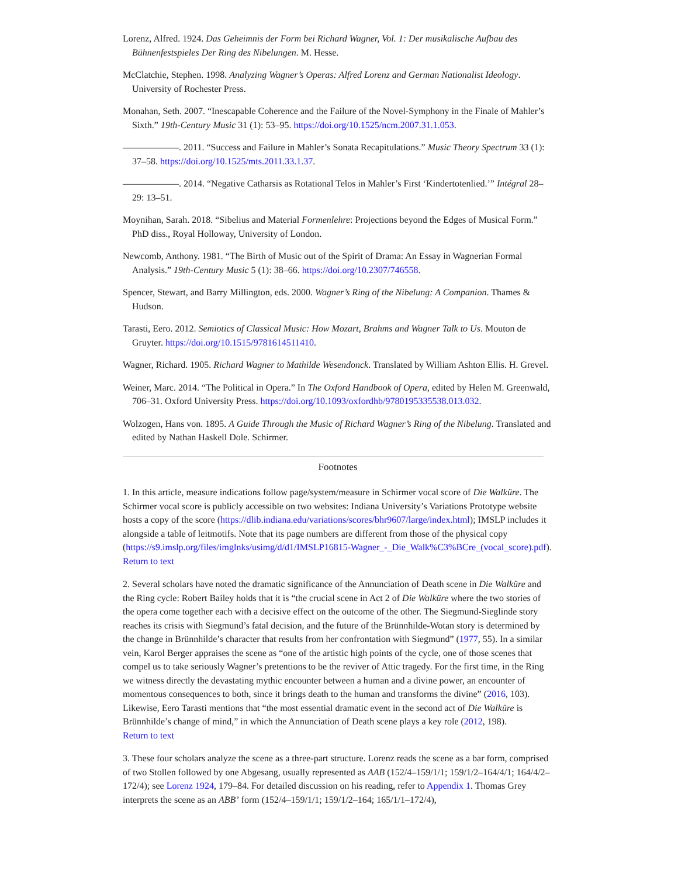Lorenz, Alfred. 1924. Das Geheimnis der Form bei Richard Wagner, Vol. 1: Der musikalische Aufbau des Bühnenfestspieles Der Ring des Nibelungen. M. Hesse.
McClatchie, Stephen. 1998. Analyzing Wagner’s Operas: Alfred Lorenz and German Nationalist Ideology. University of Rochester Press.
Monahan, Seth. 2007. “Inescapable Coherence and the Failure of the Novel-Symphony in the Finale of Mahler’s Sixth.” 19th-Century Music 31 (1): 53–95. https://doi.org/10.1525/ncm.2007.31.1.053.
——————. 2011. “Success and Failure in Mahler’s Sonata Recapitulations.” Music Theory Spectrum 33 (1): 37–58. https://doi.org/10.1525/mts.2011.33.1.37.
——————. 2014. “Negative Catharsis as Rotational Telos in Mahler’s First ‘Kindertotenlied.’” Intégral 28–29: 13–51.
Moynihan, Sarah. 2018. “Sibelius and Material Formenlehre: Projections beyond the Edges of Musical Form.” PhD diss., Royal Holloway, University of London.
Newcomb, Anthony. 1981. “The Birth of Music out of the Spirit of Drama: An Essay in Wagnerian Formal Analysis.” 19th-Century Music 5 (1): 38–66. https://doi.org/10.2307/746558.
Spencer, Stewart, and Barry Millington, eds. 2000. Wagner’s Ring of the Nibelung: A Companion. Thames & Hudson.
Tarasti, Eero. 2012. Semiotics of Classical Music: How Mozart, Brahms and Wagner Talk to Us. Mouton de Gruyter. https://doi.org/10.1515/9781614511410.
Wagner, Richard. 1905. Richard Wagner to Mathilde Wesendonck. Translated by William Ashton Ellis. H. Grevel.
Weiner, Marc. 2014. “The Political in Opera.” In The Oxford Handbook of Opera, edited by Helen M. Greenwald, 706–31. Oxford University Press. https://doi.org/10.1093/oxfordhb/9780195335538.013.032.
Wolzogen, Hans von. 1895. A Guide Through the Music of Richard Wagner’s Ring of the Nibelung. Translated and edited by Nathan Haskell Dole. Schirmer.
Footnotes
1. In this article, measure indications follow page/system/measure in Schirmer vocal score of Die Walküre. The Schirmer vocal score is publicly accessible on two websites: Indiana University’s Variations Prototype website hosts a copy of the score (https://dlib.indiana.edu/variations/scores/bhr9607/large/index.html); IMSLP includes it alongside a table of leitmotifs. Note that its page numbers are different from those of the physical copy (https://s9.imslp.org/files/imglnks/usimg/d/d1/IMSLP16815-Wagner_-_Die_Walk%C3%BCre_(vocal_score).pdf).
Return to text
2. Several scholars have noted the dramatic significance of the Annunciation of Death scene in Die Walküre and the Ring cycle: Robert Bailey holds that it is “the crucial scene in Act 2 of Die Walküre where the two stories of the opera come together each with a decisive effect on the outcome of the other. The Siegmund-Sieglinde story reaches its crisis with Siegmund’s fatal decision, and the future of the Brünnhilde-Wotan story is determined by the change in Brünnhilde’s character that results from her confrontation with Siegmund” (1977, 55). In a similar vein, Karol Berger appraises the scene as “one of the artistic high points of the cycle, one of those scenes that compel us to take seriously Wagner’s pretentions to be the reviver of Attic tragedy. For the first time, in the Ring we witness directly the devastating mythic encounter between a human and a divine power, an encounter of momentous consequences to both, since it brings death to the human and transforms the divine” (2016, 103). Likewise, Eero Tarasti mentions that “the most essential dramatic event in the second act of Die Walküre is Brünnhilde’s change of mind,” in which the Annunciation of Death scene plays a key role (2012, 198).
Return to text
3. These four scholars analyze the scene as a three-part structure. Lorenz reads the scene as a bar form, comprised of two Stollen followed by one Abgesang, usually represented as AAB (152/4–159/1/1; 159/1/2–164/4/1; 164/4/2–172/4); see Lorenz 1924, 179–84. For detailed discussion on his reading, refer to Appendix 1. Thomas Grey interprets the scene as an ABB’ form (152/4–159/1/1; 159/1/2–164; 165/1/1–172/4),